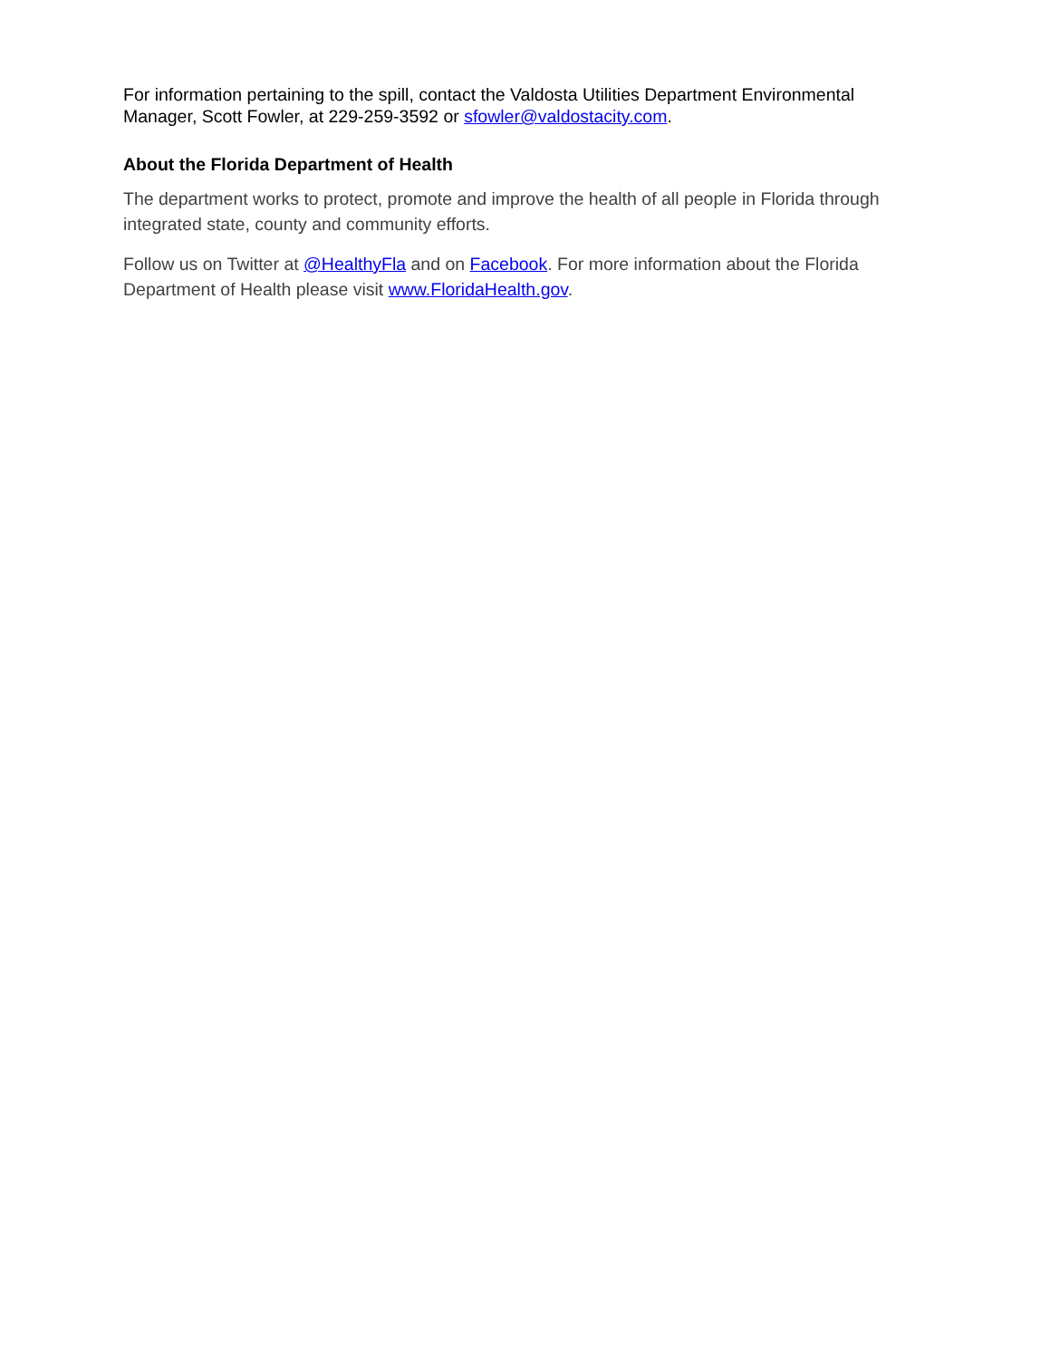For information pertaining to the spill, contact the Valdosta Utilities Department Environmental Manager, Scott Fowler, at 229-259-3592 or sfowler@valdostacity.com.
About the Florida Department of Health
The department works to protect, promote and improve the health of all people in Florida through integrated state, county and community efforts.
Follow us on Twitter at @HealthyFla and on Facebook. For more information about the Florida Department of Health please visit www.FloridaHealth.gov.